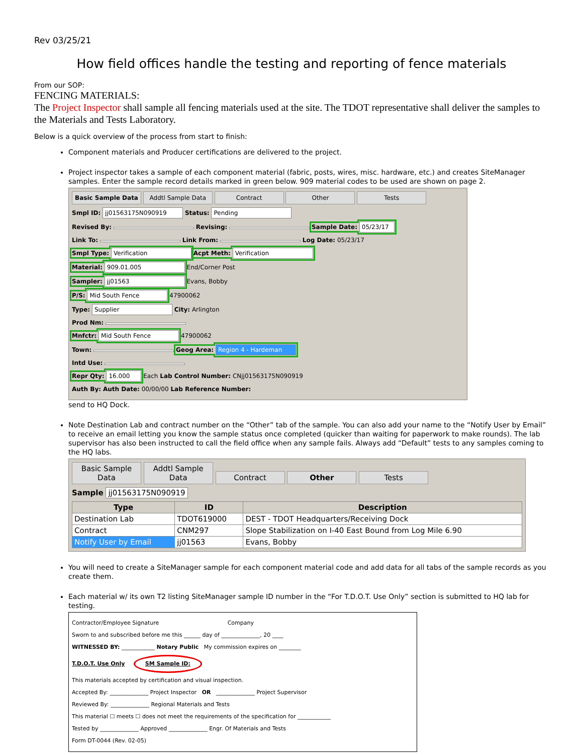Rev 03/25/21
How field offices handle the testing and reporting of fence materials
From our SOP:
FENCING MATERIALS:
The Project Inspector shall sample all fencing materials used at the site. The TDOT representative shall deliver the samples to the Materials and Tests Laboratory.
Below is a quick overview of the process from start to finish:
Component materials and Producer certifications are delivered to the project.
Project inspector takes a sample of each component material (fabric, posts, wires, misc. hardware, etc.) and creates SiteManager samples. Enter the sample record details marked in green below. 909 material codes to be used are shown on page 2.
Basic Sample Data Addtl Sample Data Contract Other Tests
Smpl ID: jj01563175N090919 Status: Pending
Revised By: Revising: Sample Date: 05/23/17
Link To: Link From: Log Date: 05/23/17
Smpl Type: Verification Acpt Meth: Verification
Material: 909.01.005 End/Corner Post
Sampler: jj01563 Evans, Bobby
P/S: Mid South Fence 47900062
Type: Supplier City: Arlington
Prod Nm:
Mnfctr: Mid South Fence 47900062
Town: Geog Area: Region 4 - Hardeman
Intd Use:
Repr Qty: 16.000 Each Lab Control Number: CNjj01563175N090919
Auth By: Auth Date: 00/00/00 Lab Reference Number:
send to HQ Dock.
Note Destination Lab and contract number on the “Other” tab of the sample. You can also add your name to the “Notify User by Email” to receive an email letting you know the sample status once completed (quicker than waiting for paperwork to make rounds). The lab supervisor has also been instructed to call the field office when any sample fails. Always add “Default” tests to any samples coming to the HQ labs.
Basic Sample Data Addtl Sample Data Contract Other Tests
Sample jj01563175N090919
| Type | ID | Description |
| --- | --- | --- |
| Destination Lab | TDOT619000 | DEST - TDOT Headquarters/Receiving Dock |
| Contract | CNM297 | Slope Stabilization on I-40 East Bound from Log Mile 6.90 |
| Notify User by Email | jj01563 | Evans, Bobby |
You will need to create a SiteManager sample for each component material code and add data for all tabs of the sample records as you create them.
Each material w/ its own T2 listing SiteManager sample ID number in the “For T.D.O.T. Use Only” section is submitted to HQ lab for testing.
Contractor/Employee Signature Company
Sworn to and subscribed before me this ______ day of ______________, 20 ____
WITNESSED BY: ____________ Notary Public My commission expires on ________
T.D.O.T. Use Only SM Sample ID:
This materials accepted by certification and visual inspection.
Accepted By: ______________ Project Inspector OR ______________ Project Supervisor
Reviewed By: ______________ Regional Materials and Tests
This material ☐ meets ☐ does not meet the requirements of the specification for ____________
Tested by ______________ Approved ______________ Engr. Of Materials and Tests
Form DT-0044 (Rev. 02-05)